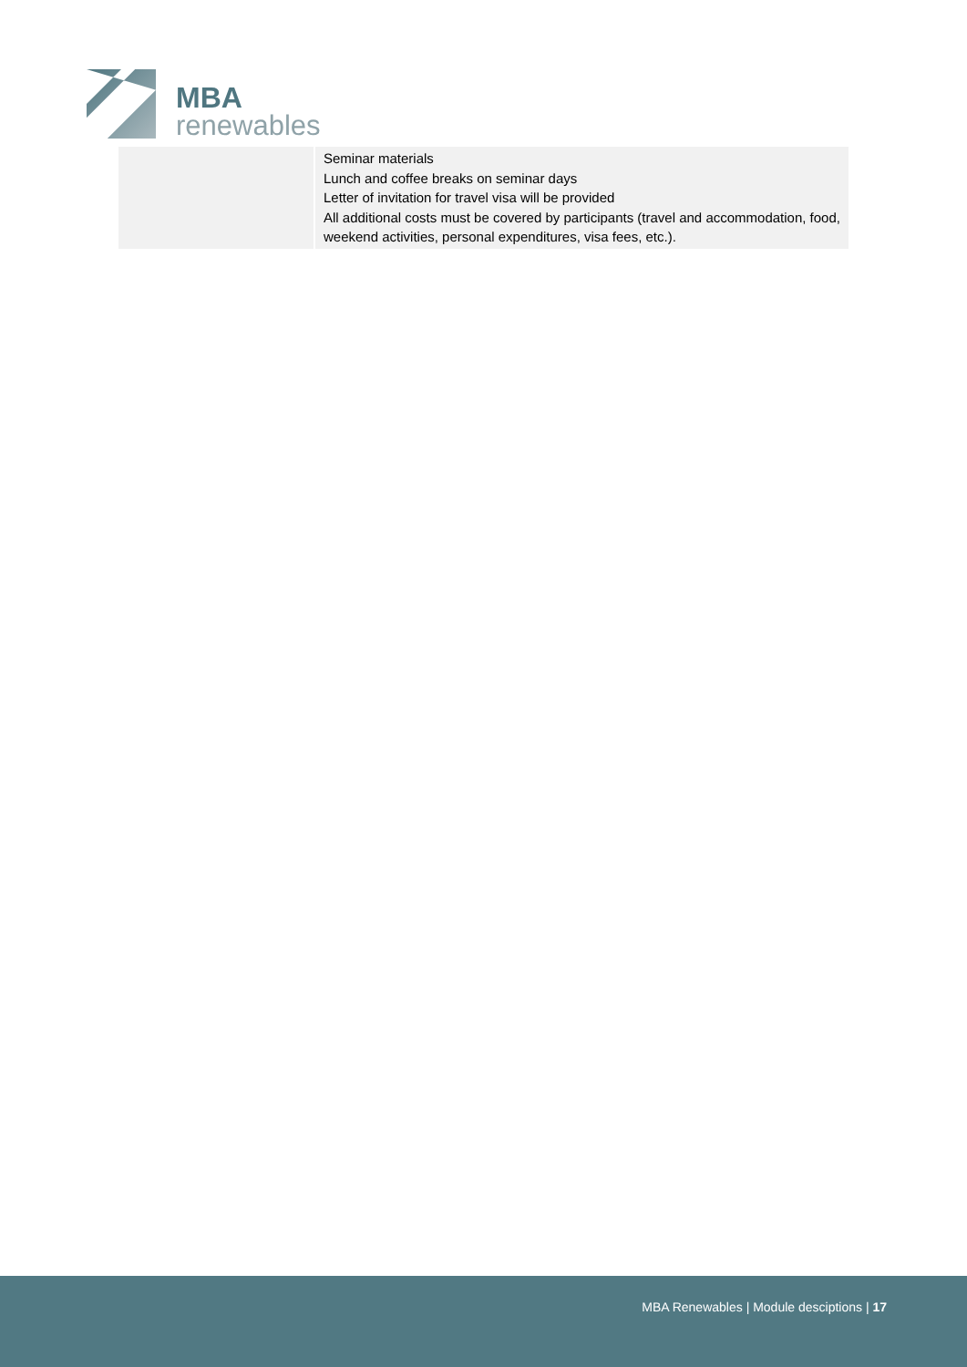MBA
renewables
| | Seminar materials Lunch and coffee breaks on seminar days Letter of invitation for travel visa will be provided All additional costs must be covered by participants (travel and accommodation, food, weekend activities, personal expenditures, visa fees, etc.). |
MBA Renewables | Module desciptions | 17